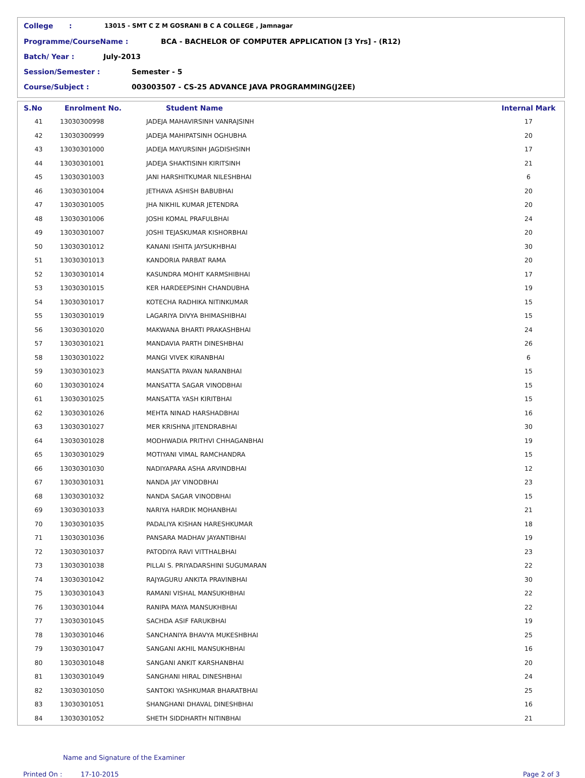College: 13015 - SMT C Z M GOSRANI B C A COLLEGE , Jamnagar
Programme/CourseName : BCA - BACHELOR OF COMPUTER APPLICATION [3 Yrs] - (R12)
Batch/ Year : July-2013
Session/Semester : Semester - 5
Course/Subject : 003003507 - CS-25 ADVANCE JAVA PROGRAMMING(J2EE)
| S.No | Enrolment No. | Student Name | Internal Mark |
| --- | --- | --- | --- |
| 41 | 13030300998 | JADEJA MAHAVIRSINH VANRAJSINH | 17 |
| 42 | 13030300999 | JADEJA MAHIPATSINH OGHUBHA | 20 |
| 43 | 13030301000 | JADEJA MAYURSINH JAGDISHSINH | 17 |
| 44 | 13030301001 | JADEJA SHAKTISINH KIRITSINH | 21 |
| 45 | 13030301003 | JANI HARSHITKUMAR NILESHBHAI | 6 |
| 46 | 13030301004 | JETHAVA ASHISH BABUBHAI | 20 |
| 47 | 13030301005 | JHA NIKHIL KUMAR JETENDRA | 20 |
| 48 | 13030301006 | JOSHI KOMAL PRAFULBHAI | 24 |
| 49 | 13030301007 | JOSHI TEJASKUMAR KISHORBHAI | 20 |
| 50 | 13030301012 | KANANI ISHITA JAYSUKHBHAI | 30 |
| 51 | 13030301013 | KANDORIA PARBAT RAMA | 20 |
| 52 | 13030301014 | KASUNDRA MOHIT KARMSHIBHAI | 17 |
| 53 | 13030301015 | KER HARDEEPSINH CHANDUBHA | 19 |
| 54 | 13030301017 | KOTECHA RADHIKA NITINKUMAR | 15 |
| 55 | 13030301019 | LAGARIYA DIVYA BHIMASHIBHAI | 15 |
| 56 | 13030301020 | MAKWANA BHARTI PRAKASHBHAI | 24 |
| 57 | 13030301021 | MANDAVIA PARTH DINESHBHAI | 26 |
| 58 | 13030301022 | MANGI VIVEK KIRANBHAI | 6 |
| 59 | 13030301023 | MANSATTA PAVAN NARANBHAI | 15 |
| 60 | 13030301024 | MANSATTA SAGAR VINODBHAI | 15 |
| 61 | 13030301025 | MANSATTA YASH KIRITBHAI | 15 |
| 62 | 13030301026 | MEHTA NINAD HARSHADBHAI | 16 |
| 63 | 13030301027 | MER KRISHNA JITENDRABHAI | 30 |
| 64 | 13030301028 | MODHWADIA PRITHVI CHHAGANBHAI | 19 |
| 65 | 13030301029 | MOTIYANI VIMAL RAMCHANDRA | 15 |
| 66 | 13030301030 | NADIYAPARA ASHA ARVINDBHAI | 12 |
| 67 | 13030301031 | NANDA JAY VINODBHAI | 23 |
| 68 | 13030301032 | NANDA SAGAR VINODBHAI | 15 |
| 69 | 13030301033 | NARIYA HARDIK MOHANBHAI | 21 |
| 70 | 13030301035 | PADALIYA KISHAN HARESHKUMAR | 18 |
| 71 | 13030301036 | PANSARA MADHAV JAYANTIBHAI | 19 |
| 72 | 13030301037 | PATODIYA RAVI VITTHALBHAI | 23 |
| 73 | 13030301038 | PILLAI S. PRIYADARSHINI SUGUMARAN | 22 |
| 74 | 13030301042 | RAJYAGURU ANKITA PRAVINBHAI | 30 |
| 75 | 13030301043 | RAMANI VISHAL MANSUKHBHAI | 22 |
| 76 | 13030301044 | RANIPA MAYA MANSUKHBHAI | 22 |
| 77 | 13030301045 | SACHDA ASIF FARUKBHAI | 19 |
| 78 | 13030301046 | SANCHANIYA BHAVYA MUKESHBHAI | 25 |
| 79 | 13030301047 | SANGANI AKHIL MANSUKHBHAI | 16 |
| 80 | 13030301048 | SANGANI ANKIT KARSHANBHAI | 20 |
| 81 | 13030301049 | SANGHANI HIRAL DINESHBHAI | 24 |
| 82 | 13030301050 | SANTOKI YASHKUMAR BHARATBHAI | 25 |
| 83 | 13030301051 | SHANGHANI DHAVAL DINESHBHAI | 16 |
| 84 | 13030301052 | SHETH SIDDHARTH NITINBHAI | 21 |
Name and Signature of the Examiner
Printed On : 17-10-2015 Page 2 of 3